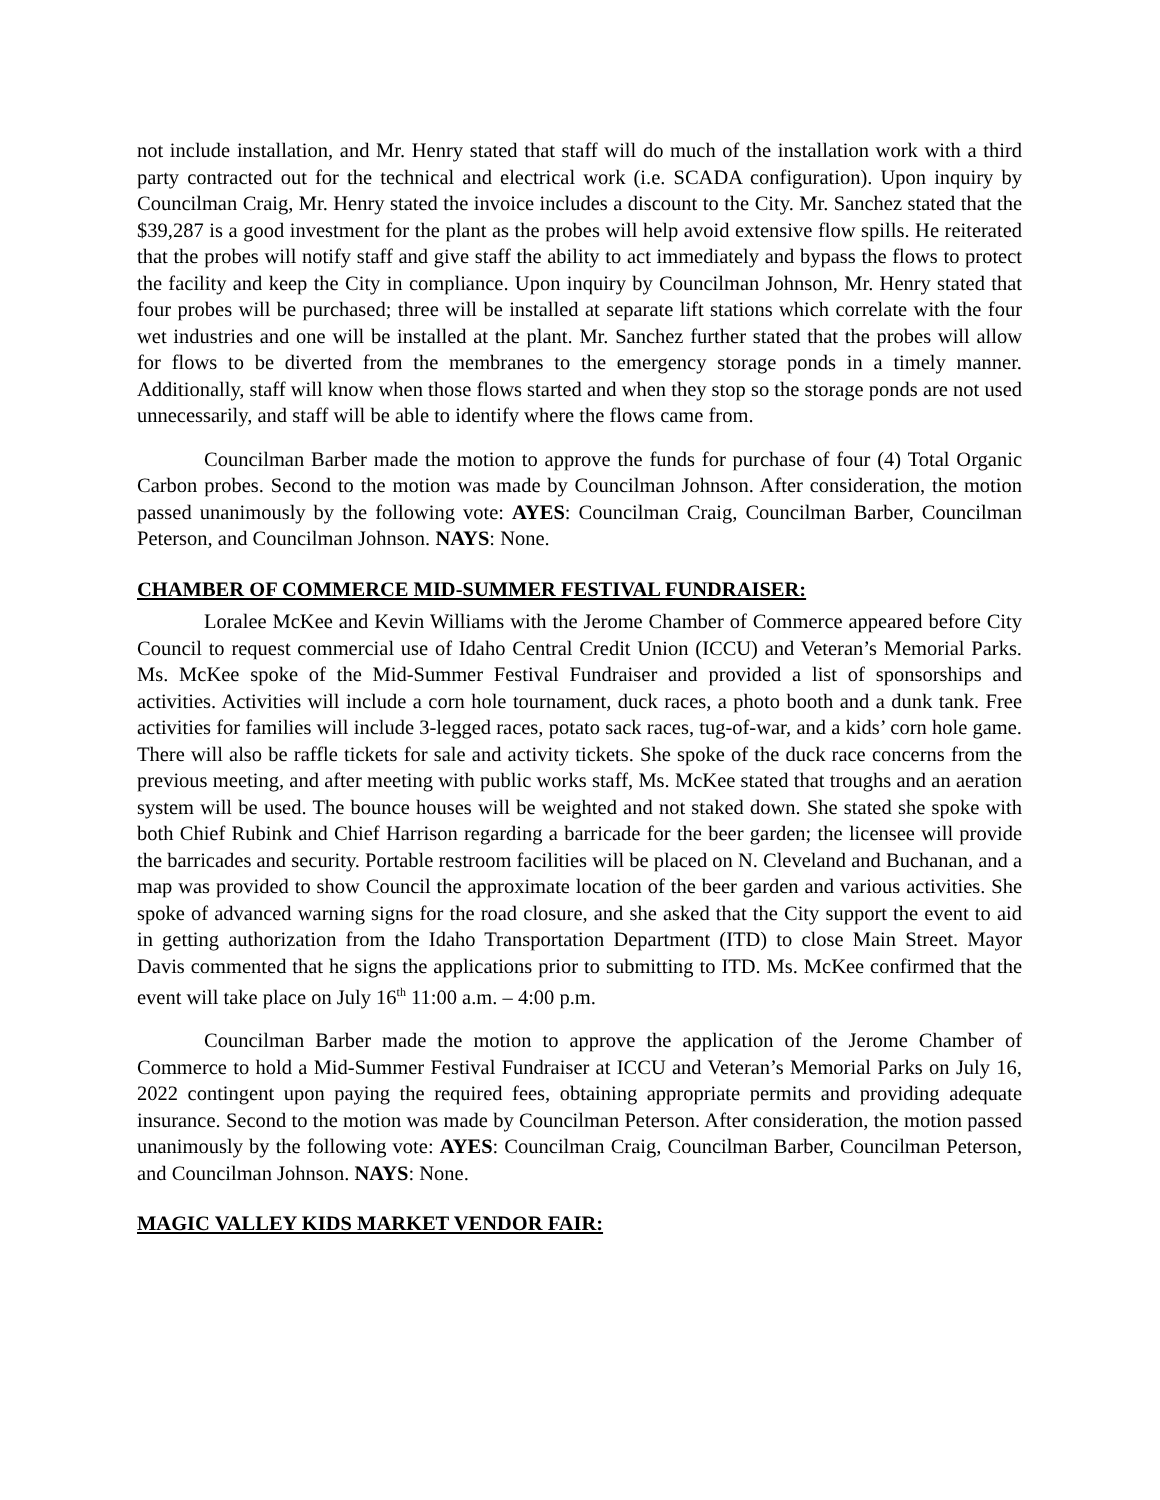not include installation, and Mr. Henry stated that staff will do much of the installation work with a third party contracted out for the technical and electrical work (i.e. SCADA configuration). Upon inquiry by Councilman Craig, Mr. Henry stated the invoice includes a discount to the City. Mr. Sanchez stated that the $39,287 is a good investment for the plant as the probes will help avoid extensive flow spills. He reiterated that the probes will notify staff and give staff the ability to act immediately and bypass the flows to protect the facility and keep the City in compliance. Upon inquiry by Councilman Johnson, Mr. Henry stated that four probes will be purchased; three will be installed at separate lift stations which correlate with the four wet industries and one will be installed at the plant. Mr. Sanchez further stated that the probes will allow for flows to be diverted from the membranes to the emergency storage ponds in a timely manner. Additionally, staff will know when those flows started and when they stop so the storage ponds are not used unnecessarily, and staff will be able to identify where the flows came from.
Councilman Barber made the motion to approve the funds for purchase of four (4) Total Organic Carbon probes. Second to the motion was made by Councilman Johnson. After consideration, the motion passed unanimously by the following vote: AYES: Councilman Craig, Councilman Barber, Councilman Peterson, and Councilman Johnson. NAYS: None.
CHAMBER OF COMMERCE MID-SUMMER FESTIVAL FUNDRAISER:
Loralee McKee and Kevin Williams with the Jerome Chamber of Commerce appeared before City Council to request commercial use of Idaho Central Credit Union (ICCU) and Veteran’s Memorial Parks. Ms. McKee spoke of the Mid-Summer Festival Fundraiser and provided a list of sponsorships and activities. Activities will include a corn hole tournament, duck races, a photo booth and a dunk tank. Free activities for families will include 3-legged races, potato sack races, tug-of-war, and a kids’ corn hole game. There will also be raffle tickets for sale and activity tickets. She spoke of the duck race concerns from the previous meeting, and after meeting with public works staff, Ms. McKee stated that troughs and an aeration system will be used. The bounce houses will be weighted and not staked down. She stated she spoke with both Chief Rubink and Chief Harrison regarding a barricade for the beer garden; the licensee will provide the barricades and security. Portable restroom facilities will be placed on N. Cleveland and Buchanan, and a map was provided to show Council the approximate location of the beer garden and various activities. She spoke of advanced warning signs for the road closure, and she asked that the City support the event to aid in getting authorization from the Idaho Transportation Department (ITD) to close Main Street. Mayor Davis commented that he signs the applications prior to submitting to ITD. Ms. McKee confirmed that the event will take place on July 16<sup>th</sup> 11:00 a.m. – 4:00 p.m.
Councilman Barber made the motion to approve the application of the Jerome Chamber of Commerce to hold a Mid-Summer Festival Fundraiser at ICCU and Veteran’s Memorial Parks on July 16, 2022 contingent upon paying the required fees, obtaining appropriate permits and providing adequate insurance. Second to the motion was made by Councilman Peterson. After consideration, the motion passed unanimously by the following vote: AYES: Councilman Craig, Councilman Barber, Councilman Peterson, and Councilman Johnson. NAYS: None.
MAGIC VALLEY KIDS MARKET VENDOR FAIR: